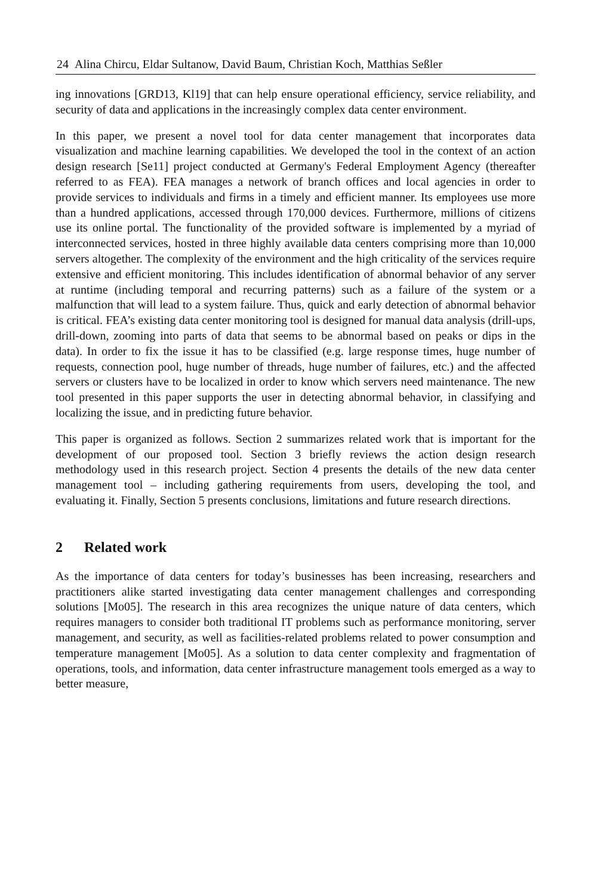24 Alina Chircu, Eldar Sultanow, David Baum, Christian Koch, Matthias Seßler
ing innovations [GRD13, Kl19] that can help ensure operational efficiency, service reliability, and security of data and applications in the increasingly complex data center environment.
In this paper, we present a novel tool for data center management that incorporates data visualization and machine learning capabilities. We developed the tool in the context of an action design research [Se11] project conducted at Germany's Federal Employment Agency (thereafter referred to as FEA). FEA manages a network of branch offices and local agencies in order to provide services to individuals and firms in a timely and efficient manner. Its employees use more than a hundred applications, accessed through 170,000 devices. Furthermore, millions of citizens use its online portal. The functionality of the provided software is implemented by a myriad of interconnected services, hosted in three highly available data centers comprising more than 10,000 servers altogether. The complexity of the environment and the high criticality of the services require extensive and efficient monitoring. This includes identification of abnormal behavior of any server at runtime (including temporal and recurring patterns) such as a failure of the system or a malfunction that will lead to a system failure. Thus, quick and early detection of abnormal behavior is critical. FEA’s existing data center monitoring tool is designed for manual data analysis (drill-ups, drill-down, zooming into parts of data that seems to be abnormal based on peaks or dips in the data). In order to fix the issue it has to be classified (e.g. large response times, huge number of requests, connection pool, huge number of threads, huge number of failures, etc.) and the affected servers or clusters have to be localized in order to know which servers need maintenance. The new tool presented in this paper supports the user in detecting abnormal behavior, in classifying and localizing the issue, and in predicting future behavior.
This paper is organized as follows. Section 2 summarizes related work that is important for the development of our proposed tool. Section 3 briefly reviews the action design research methodology used in this research project. Section 4 presents the details of the new data center management tool – including gathering requirements from users, developing the tool, and evaluating it. Finally, Section 5 presents conclusions, limitations and future research directions.
2 Related work
As the importance of data centers for today’s businesses has been increasing, researchers and practitioners alike started investigating data center management challenges and corresponding solutions [Mo05]. The research in this area recognizes the unique nature of data centers, which requires managers to consider both traditional IT problems such as performance monitoring, server management, and security, as well as facilities-related problems related to power consumption and temperature management [Mo05]. As a solution to data center complexity and fragmentation of operations, tools, and information, data center infrastructure management tools emerged as a way to better measure,